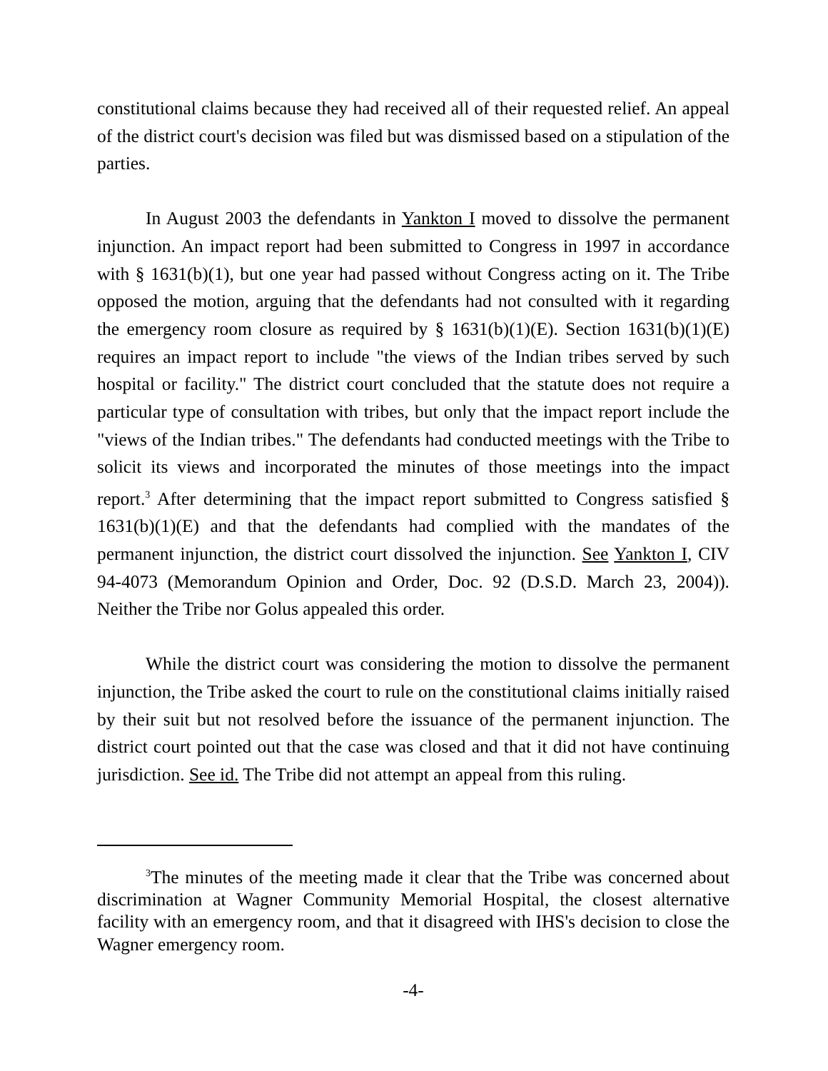constitutional claims because they had received all of their requested relief. An appeal of the district court's decision was filed but was dismissed based on a stipulation of the parties.
In August 2003 the defendants in Yankton I moved to dissolve the permanent injunction. An impact report had been submitted to Congress in 1997 in accordance with § 1631(b)(1), but one year had passed without Congress acting on it. The Tribe opposed the motion, arguing that the defendants had not consulted with it regarding the emergency room closure as required by § 1631(b)(1)(E). Section 1631(b)(1)(E) requires an impact report to include "the views of the Indian tribes served by such hospital or facility." The district court concluded that the statute does not require a particular type of consultation with tribes, but only that the impact report include the "views of the Indian tribes." The defendants had conducted meetings with the Tribe to solicit its views and incorporated the minutes of those meetings into the impact report.<sup>3</sup> After determining that the impact report submitted to Congress satisfied § 1631(b)(1)(E) and that the defendants had complied with the mandates of the permanent injunction, the district court dissolved the injunction. See Yankton I, CIV 94-4073 (Memorandum Opinion and Order, Doc. 92 (D.S.D. March 23, 2004)). Neither the Tribe nor Golus appealed this order.
While the district court was considering the motion to dissolve the permanent injunction, the Tribe asked the court to rule on the constitutional claims initially raised by their suit but not resolved before the issuance of the permanent injunction. The district court pointed out that the case was closed and that it did not have continuing jurisdiction. See id. The Tribe did not attempt an appeal from this ruling.
<sup>3</sup> The minutes of the meeting made it clear that the Tribe was concerned about discrimination at Wagner Community Memorial Hospital, the closest alternative facility with an emergency room, and that it disagreed with IHS's decision to close the Wagner emergency room.
-4-